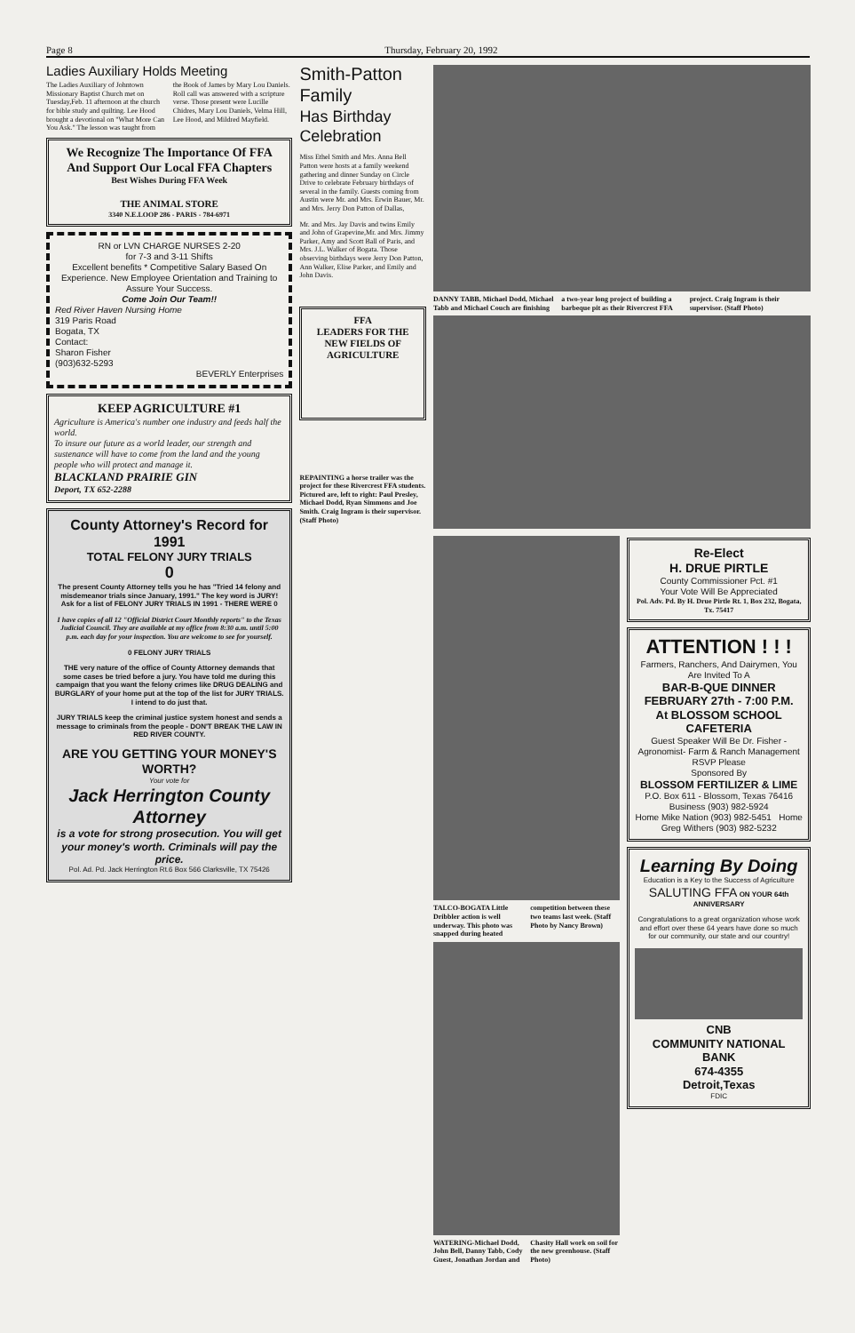Page 8 Thursday, February 20, 1992
Ladies Auxiliary Holds Meeting
The Ladies Auxiliary of Johntown Missionary Baptist Church met on Tuesday,Feb. 11 afternoon at the church for bible study and quilting. Lee Hood brought a devotional on "What More Can You Ask." The lesson was taught from the Book of James by Mary Lou Daniels. Roll call was answered with a scripture verse. Those present were Lucille Chidres, Mary Lou Daniels, Velma Hill, Lee Hood, and Mildred Mayfield.
We Recognize The Importance Of FFA And Support Our Local FFA Chapters
Best Wishes During FFA Week
THE ANIMAL STORE
3340 N.E.LOOP 286 - PARIS - 784-6971
RN or LVN CHARGE NURSES 2-20
for 7-3 and 3-11 Shifts
Excellent benefits * Competitive Salary Based On Experience. New Employee Orientation and Training to Assure Your Success.
Come Join Our Team!!
Red River Haven Nursing Home
319 Paris Road
Bogata, TX
Contact:
Sharon Fisher
(903)632-5293
BEVERLY Enterprises
KEEP AGRICULTURE #1
Agriculture is America's number one industry and feeds half the world.
To insure our future as a world leader, our strength and sustenance will have to come from the land and the young people who will protect and manage it.
BLACKLAND PRAIRIE GIN
Deport, TX 652-2288
County Attorney's Record for 1991
TOTAL FELONY JURY TRIALS
0
The present County Attorney tells you he has "Tried 14 felony and misdemeanor trials since January, 1991." The key word is JURY! Ask for a list of FELONY JURY TRIALS IN 1991 - THERE WERE 0
I have copies of all 12 "Official District Court Monthly reports" to the Texas Judicial Council. They are available at my office from 8:30 a.m. until 5:00 p.m. each day for your inspection. You are welcome to see for yourself.
0 FELONY JURY TRIALS
THE very nature of the office of County Attorney demands that some cases be tried before a jury. You have told me during this campaign that you want the felony crimes like DRUG DEALING and BURGLARY of your home put at the top of the list for JURY TRIALS. I intend to do just that.
JURY TRIALS keep the criminal justice system honest and sends a message to criminals from the people - DON'T BREAK THE LAW IN RED RIVER COUNTY.
ARE YOU GETTING YOUR MONEY'S WORTH?
Your vote for
Jack Herrington County Attorney
is a vote for strong prosecution. You will get your money's worth. Criminals will pay the price.
Pol. Ad. Pd. Jack Herrington Rt.6 Box 566 Clarksville, TX 75426
Smith-Patton Family
Has Birthday Celebration
Miss Ethel Smith and Mrs. Anna Bell Patton were hosts at a family weekend gathering and dinner Sunday on Circle Drive to celebrate February birthdays of several in the family. Guests coming from Austin were Mr. and Mrs. Erwin Bauer, Mr. and Mrs. Jerry Don Patton of Dallas,
Mr. and Mrs. Jay Davis and twins Emily and John of Grapevine,Mr. and Mrs. Jimmy Parker, Amy and Scott Ball of Paris, and Mrs. J.L. Walker of Bogata. Those observing birthdays were Jerry Don Patton, Ann Walker, Elise Parker, and Emily and John Davis.
FFA
LEADERS FOR THE NEW FIELDS OF AGRICULTURE
REPAINTING a horse trailer was the project for these Rivercrest FFA students. Pictured are, left to right: Paul Presley, Michael Dodd, Ryan Simmons and Joe Smith. Craig Ingram is their supervisor. (Staff Photo)
DANNY TABB, Michael Dodd, Michael Tabb and Michael Couch are finishing a two-year long project of building a barbeque pit as their Rivercrest FFA project. Craig Ingram is their supervisor. (Staff Photo)
TALCO-BOGATA Little Dribbler action is well underway. This photo was snapped during heated competition between these two teams last week. (Staff Photo by Nancy Brown)
WATERING-Michael Dodd, John Bell, Danny Tabb, Cody Guest, Jonathan Jordan and Chasity Hall work on soil for the new greenhouse. (Staff Photo)
Re-Elect
H. DRUE PIRTLE
County Commissioner Pct. #1
Your Vote Will Be Appreciated
Pol. Adv. Pd. By H. Drue Pirtle Rt. 1, Box 232, Bogata, Tx. 75417
ATTENTION ! ! !
Farmers, Ranchers, And Dairymen, You Are Invited To A
BAR-B-QUE DINNER
FEBRUARY 27th - 7:00 P.M.
At BLOSSOM SCHOOL CAFETERIA
Guest Speaker Will Be Dr. Fisher - Agronomist- Farm & Ranch Management RSVP Please
Sponsored By
BLOSSOM FERTILIZER & LIME
P.O. Box 611 - Blossom, Texas 76416
Business (903) 982-5924
Home Mike Nation (903) 982-5451 Home Greg Withers (903) 982-5232
Learning By Doing
Education is a Key to the Success of Agriculture
SALUTING FFA ON YOUR 64th ANNIVERSARY
Congratulations to a great organization whose work and effort over these 64 years have done so much for our community, our state and our country!
CNB
COMMUNITY NATIONAL BANK
674-4355
Detroit,Texas
FDIC